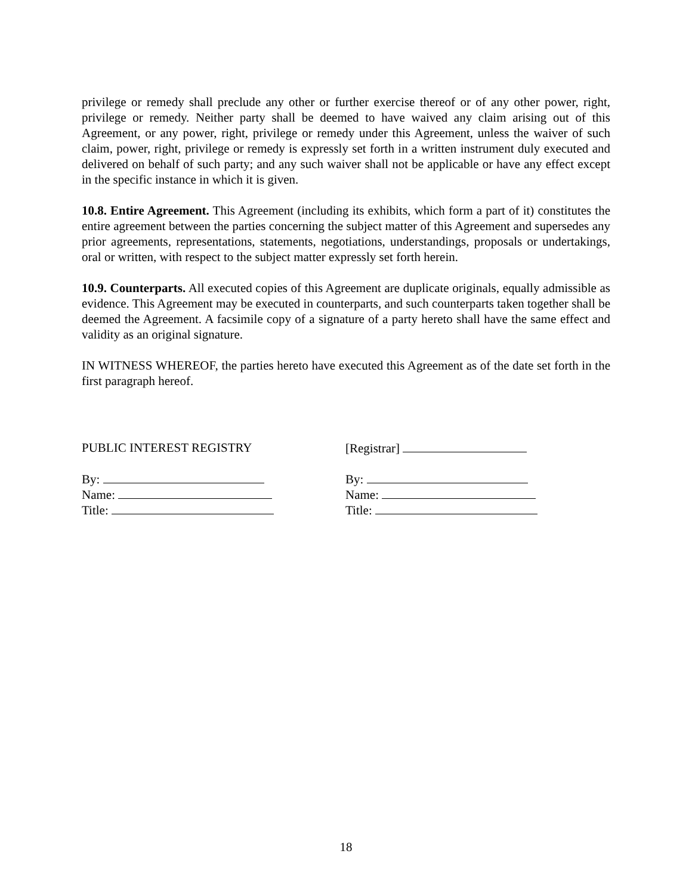privilege or remedy shall preclude any other or further exercise thereof or of any other power, right, privilege or remedy. Neither party shall be deemed to have waived any claim arising out of this Agreement, or any power, right, privilege or remedy under this Agreement, unless the waiver of such claim, power, right, privilege or remedy is expressly set forth in a written instrument duly executed and delivered on behalf of such party; and any such waiver shall not be applicable or have any effect except in the specific instance in which it is given.
10.8. Entire Agreement. This Agreement (including its exhibits, which form a part of it) constitutes the entire agreement between the parties concerning the subject matter of this Agreement and supersedes any prior agreements, representations, statements, negotiations, understandings, proposals or undertakings, oral or written, with respect to the subject matter expressly set forth herein.
10.9. Counterparts. All executed copies of this Agreement are duplicate originals, equally admissible as evidence. This Agreement may be executed in counterparts, and such counterparts taken together shall be deemed the Agreement. A facsimile copy of a signature of a party hereto shall have the same effect and validity as an original signature.
IN WITNESS WHEREOF, the parties hereto have executed this Agreement as of the date set forth in the first paragraph hereof.
PUBLIC INTEREST REGISTRY
By:
Name:
Title:
[Registrar]
By:
Name:
Title:
18